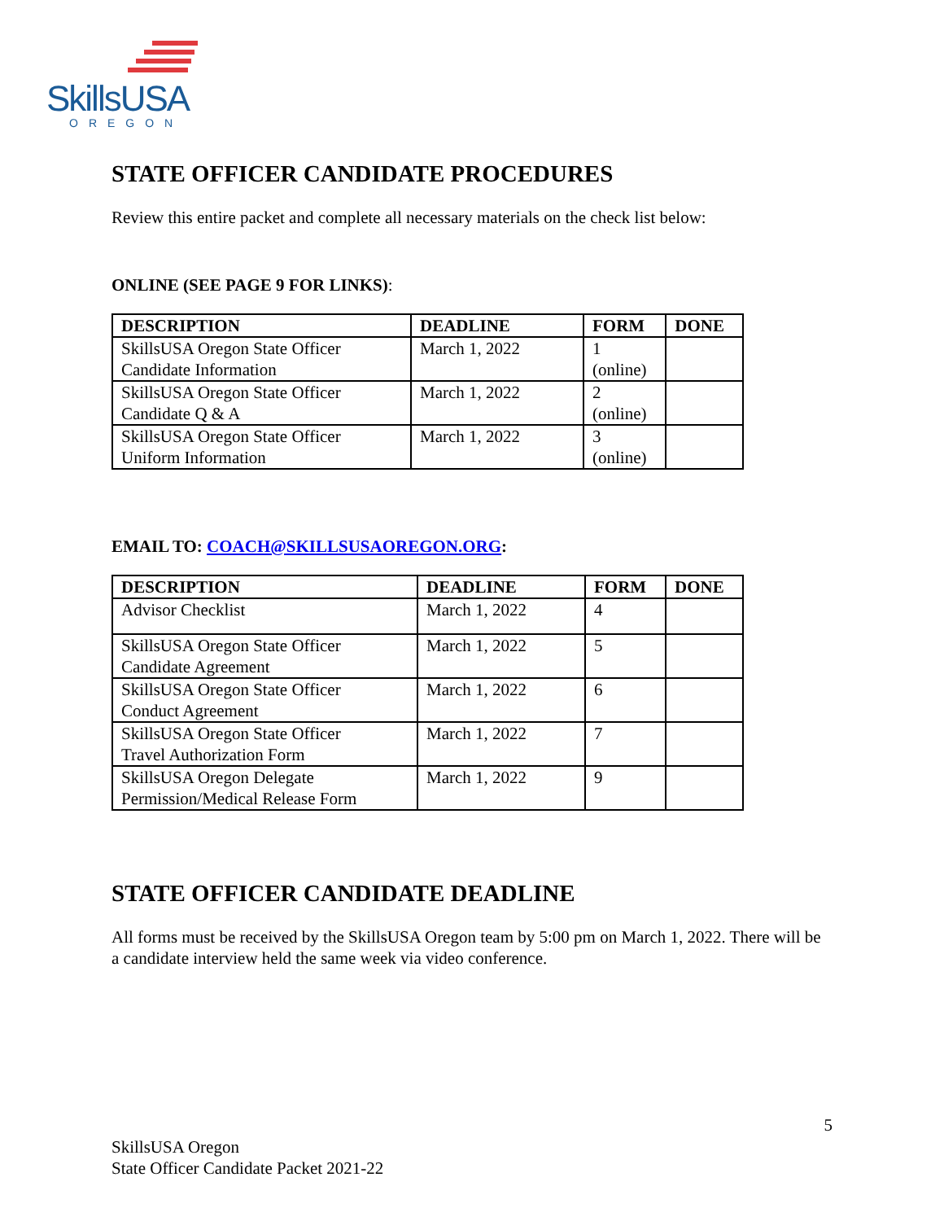SkillsUSA
OREGON
STATE OFFICER CANDIDATE PROCEDURES
Review this entire packet and complete all necessary materials on the check list below:
ONLINE (SEE PAGE 9 FOR LINKS):
| DESCRIPTION | DEADLINE | FORM | DONE |
| --- | --- | --- | --- |
| SkillsUSA Oregon State Officer Candidate Information | March 1, 2022 | 1 (online) | |
| SkillsUSA Oregon State Officer Candidate Q & A | March 1, 2022 | 2 (online) | |
| SkillsUSA Oregon State Officer Uniform Information | March 1, 2022 | 3 (online) | |
EMAIL TO: COACH@SKILLSUSAOREGON.ORG:
| DESCRIPTION | DEADLINE | FORM | DONE |
| --- | --- | --- | --- |
| Advisor Checklist | March 1, 2022 | 4 | |
| SkillsUSA Oregon State Officer Candidate Agreement | March 1, 2022 | 5 | |
| SkillsUSA Oregon State Officer Conduct Agreement | March 1, 2022 | 6 | |
| SkillsUSA Oregon State Officer Travel Authorization Form | March 1, 2022 | 7 | |
| SkillsUSA Oregon Delegate Permission/Medical Release Form | March 1, 2022 | 9 | |
STATE OFFICER CANDIDATE DEADLINE
All forms must be received by the SkillsUSA Oregon team by 5:00 pm on March 1, 2022. There will be a candidate interview held the same week via video conference.
5
SkillsUSA Oregon
State Officer Candidate Packet 2021-22